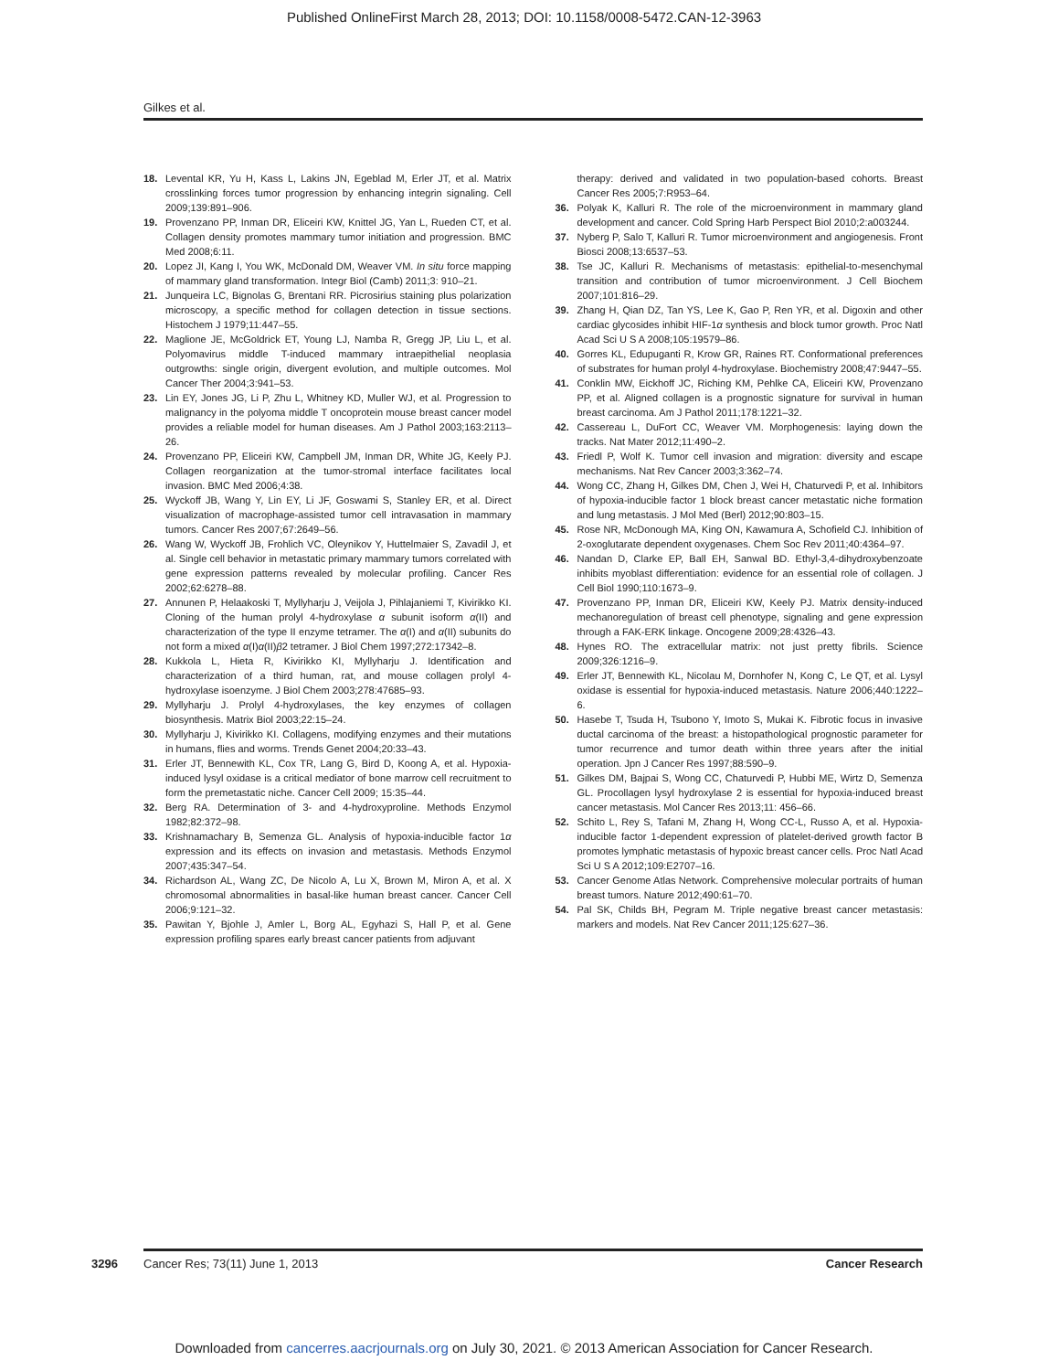Published OnlineFirst March 28, 2013; DOI: 10.1158/0008-5472.CAN-12-3963
Gilkes et al.
18. Levental KR, Yu H, Kass L, Lakins JN, Egeblad M, Erler JT, et al. Matrix crosslinking forces tumor progression by enhancing integrin signaling. Cell 2009;139:891–906.
19. Provenzano PP, Inman DR, Eliceiri KW, Knittel JG, Yan L, Rueden CT, et al. Collagen density promotes mammary tumor initiation and progression. BMC Med 2008;6:11.
20. Lopez JI, Kang I, You WK, McDonald DM, Weaver VM. In situ force mapping of mammary gland transformation. Integr Biol (Camb) 2011;3: 910–21.
21. Junqueira LC, Bignolas G, Brentani RR. Picrosirius staining plus polarization microscopy, a specific method for collagen detection in tissue sections. Histochem J 1979;11:447–55.
22. Maglione JE, McGoldrick ET, Young LJ, Namba R, Gregg JP, Liu L, et al. Polyomavirus middle T-induced mammary intraepithelial neoplasia outgrowths: single origin, divergent evolution, and multiple outcomes. Mol Cancer Ther 2004;3:941–53.
23. Lin EY, Jones JG, Li P, Zhu L, Whitney KD, Muller WJ, et al. Progression to malignancy in the polyoma middle T oncoprotein mouse breast cancer model provides a reliable model for human diseases. Am J Pathol 2003;163:2113–26.
24. Provenzano PP, Eliceiri KW, Campbell JM, Inman DR, White JG, Keely PJ. Collagen reorganization at the tumor-stromal interface facilitates local invasion. BMC Med 2006;4:38.
25. Wyckoff JB, Wang Y, Lin EY, Li JF, Goswami S, Stanley ER, et al. Direct visualization of macrophage-assisted tumor cell intravasation in mammary tumors. Cancer Res 2007;67:2649–56.
26. Wang W, Wyckoff JB, Frohlich VC, Oleynikov Y, Huttelmaier S, Zavadil J, et al. Single cell behavior in metastatic primary mammary tumors correlated with gene expression patterns revealed by molecular profiling. Cancer Res 2002;62:6278–88.
27. Annunen P, Helaakoski T, Myllyharju J, Veijola J, Pihlajaniemi T, Kivirikko KI. Cloning of the human prolyl 4-hydroxylase α subunit isoform α(II) and characterization of the type II enzyme tetramer. The α(I) and α(II) subunits do not form a mixed α(I)α(II)β2 tetramer. J Biol Chem 1997;272:17342–8.
28. Kukkola L, Hieta R, Kivirikko KI, Myllyharju J. Identification and characterization of a third human, rat, and mouse collagen prolyl 4-hydroxylase isoenzyme. J Biol Chem 2003;278:47685–93.
29. Myllyharju J. Prolyl 4-hydroxylases, the key enzymes of collagen biosynthesis. Matrix Biol 2003;22:15–24.
30. Myllyharju J, Kivirikko KI. Collagens, modifying enzymes and their mutations in humans, flies and worms. Trends Genet 2004;20:33–43.
31. Erler JT, Bennewith KL, Cox TR, Lang G, Bird D, Koong A, et al. Hypoxia-induced lysyl oxidase is a critical mediator of bone marrow cell recruitment to form the premetastatic niche. Cancer Cell 2009; 15:35–44.
32. Berg RA. Determination of 3- and 4-hydroxyproline. Methods Enzymol 1982;82:372–98.
33. Krishnamachary B, Semenza GL. Analysis of hypoxia-inducible factor 1α expression and its effects on invasion and metastasis. Methods Enzymol 2007;435:347–54.
34. Richardson AL, Wang ZC, De Nicolo A, Lu X, Brown M, Miron A, et al. X chromosomal abnormalities in basal-like human breast cancer. Cancer Cell 2006;9:121–32.
35. Pawitan Y, Bjohle J, Amler L, Borg AL, Egyhazi S, Hall P, et al. Gene expression profiling spares early breast cancer patients from adjuvant
therapy: derived and validated in two population-based cohorts. Breast Cancer Res 2005;7:R953–64.
36. Polyak K, Kalluri R. The role of the microenvironment in mammary gland development and cancer. Cold Spring Harb Perspect Biol 2010;2:a003244.
37. Nyberg P, Salo T, Kalluri R. Tumor microenvironment and angiogenesis. Front Biosci 2008;13:6537–53.
38. Tse JC, Kalluri R. Mechanisms of metastasis: epithelial-to-mesenchymal transition and contribution of tumor microenvironment. J Cell Biochem 2007;101:816–29.
39. Zhang H, Qian DZ, Tan YS, Lee K, Gao P, Ren YR, et al. Digoxin and other cardiac glycosides inhibit HIF-1α synthesis and block tumor growth. Proc Natl Acad Sci U S A 2008;105:19579–86.
40. Gorres KL, Edupuganti R, Krow GR, Raines RT. Conformational preferences of substrates for human prolyl 4-hydroxylase. Biochemistry 2008;47:9447–55.
41. Conklin MW, Eickhoff JC, Riching KM, Pehlke CA, Eliceiri KW, Provenzano PP, et al. Aligned collagen is a prognostic signature for survival in human breast carcinoma. Am J Pathol 2011;178:1221–32.
42. Cassereau L, DuFort CC, Weaver VM. Morphogenesis: laying down the tracks. Nat Mater 2012;11:490–2.
43. Friedl P, Wolf K. Tumor cell invasion and migration: diversity and escape mechanisms. Nat Rev Cancer 2003;3:362–74.
44. Wong CC, Zhang H, Gilkes DM, Chen J, Wei H, Chaturvedi P, et al. Inhibitors of hypoxia-inducible factor 1 block breast cancer metastatic niche formation and lung metastasis. J Mol Med (Berl) 2012;90:803–15.
45. Rose NR, McDonough MA, King ON, Kawamura A, Schofield CJ. Inhibition of 2-oxoglutarate dependent oxygenases. Chem Soc Rev 2011;40:4364–97.
46. Nandan D, Clarke EP, Ball EH, Sanwal BD. Ethyl-3,4-dihydroxybenzoate inhibits myoblast differentiation: evidence for an essential role of collagen. J Cell Biol 1990;110:1673–9.
47. Provenzano PP, Inman DR, Eliceiri KW, Keely PJ. Matrix density-induced mechanoregulation of breast cell phenotype, signaling and gene expression through a FAK-ERK linkage. Oncogene 2009;28:4326–43.
48. Hynes RO. The extracellular matrix: not just pretty fibrils. Science 2009;326:1216–9.
49. Erler JT, Bennewith KL, Nicolau M, Dornhofer N, Kong C, Le QT, et al. Lysyl oxidase is essential for hypoxia-induced metastasis. Nature 2006;440:1222–6.
50. Hasebe T, Tsuda H, Tsubono Y, Imoto S, Mukai K. Fibrotic focus in invasive ductal carcinoma of the breast: a histopathological prognostic parameter for tumor recurrence and tumor death within three years after the initial operation. Jpn J Cancer Res 1997;88:590–9.
51. Gilkes DM, Bajpai S, Wong CC, Chaturvedi P, Hubbi ME, Wirtz D, Semenza GL. Procollagen lysyl hydroxylase 2 is essential for hypoxia-induced breast cancer metastasis. Mol Cancer Res 2013;11: 456–66.
52. Schito L, Rey S, Tafani M, Zhang H, Wong CC-L, Russo A, et al. Hypoxia-inducible factor 1-dependent expression of platelet-derived growth factor B promotes lymphatic metastasis of hypoxic breast cancer cells. Proc Natl Acad Sci U S A 2012;109:E2707–16.
53. Cancer Genome Atlas Network. Comprehensive molecular portraits of human breast tumors. Nature 2012;490:61–70.
54. Pal SK, Childs BH, Pegram M. Triple negative breast cancer metastasis: markers and models. Nat Rev Cancer 2011;125:627–36.
3296 Cancer Res; 73(11) June 1, 2013 Cancer Research
Downloaded from cancerres.aacrjournals.org on July 30, 2021. © 2013 American Association for Cancer Research.